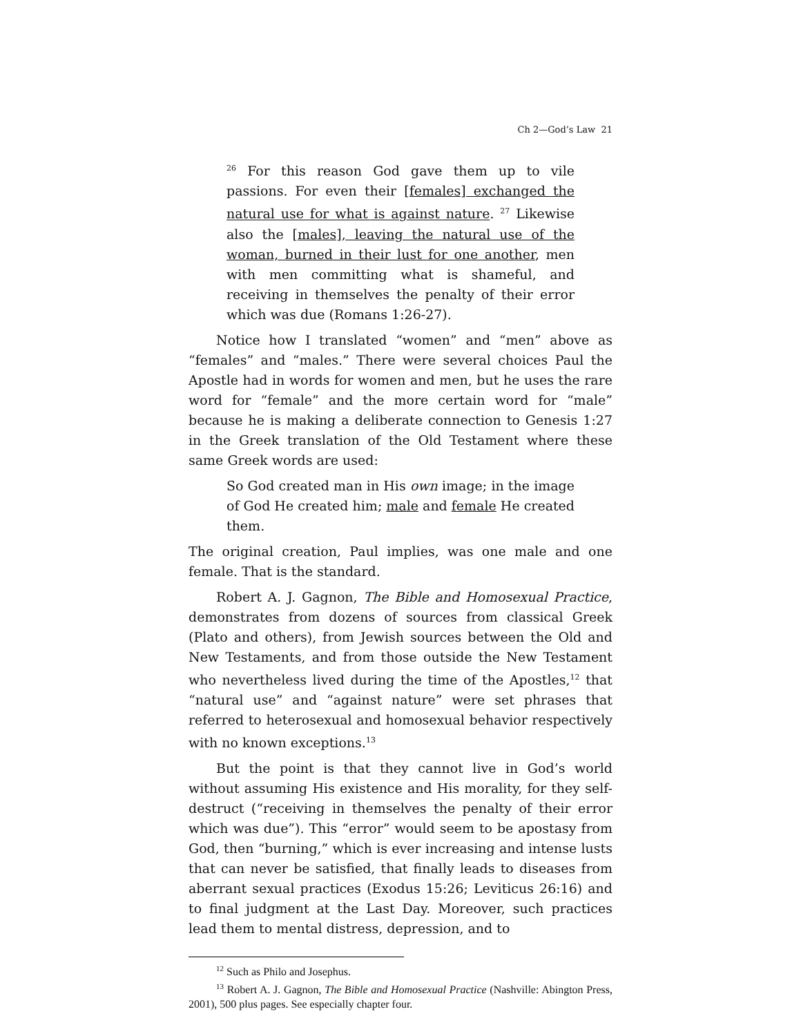Ch 2—God’s Law 21
<sup>26</sup> For this reason God gave them up to vile passions. For even their [females] exchanged the natural use for what is against nature. <sup>27</sup> Likewise also the [males], leaving the natural use of the woman, burned in their lust for one another, men with men committing what is shameful, and receiving in themselves the penalty of their error which was due (Romans 1:26-27).
Notice how I translated “women” and “men” above as “females” and “males.” There were several choices Paul the Apostle had in words for women and men, but he uses the rare word for “female” and the more certain word for “male” because he is making a deliberate connection to Genesis 1:27 in the Greek translation of the Old Testament where these same Greek words are used:
So God created man in His own image; in the image of God He created him; male and female He created them.
The original creation, Paul implies, was one male and one female. That is the standard.
Robert A. J. Gagnon, The Bible and Homosexual Practice, demonstrates from dozens of sources from classical Greek (Plato and others), from Jewish sources between the Old and New Testaments, and from those outside the New Testament who nevertheless lived during the time of the Apostles,<sup>12</sup> that “natural use” and “against nature” were set phrases that referred to heterosexual and homosexual behavior respectively with no known exceptions.<sup>13</sup>
But the point is that they cannot live in God’s world without assuming His existence and His morality, for they self-destruct (“receiving in themselves the penalty of their error which was due”). This “error” would seem to be apostasy from God, then “burning,” which is ever increasing and intense lusts that can never be satisfied, that finally leads to diseases from aberrant sexual practices (Exodus 15:26; Leviticus 26:16) and to final judgment at the Last Day. Moreover, such practices lead them to mental distress, depression, and to
<sup>12</sup> Such as Philo and Josephus.
<sup>13</sup> Robert A. J. Gagnon, The Bible and Homosexual Practice (Nashville: Abington Press, 2001), 500 plus pages. See especially chapter four.